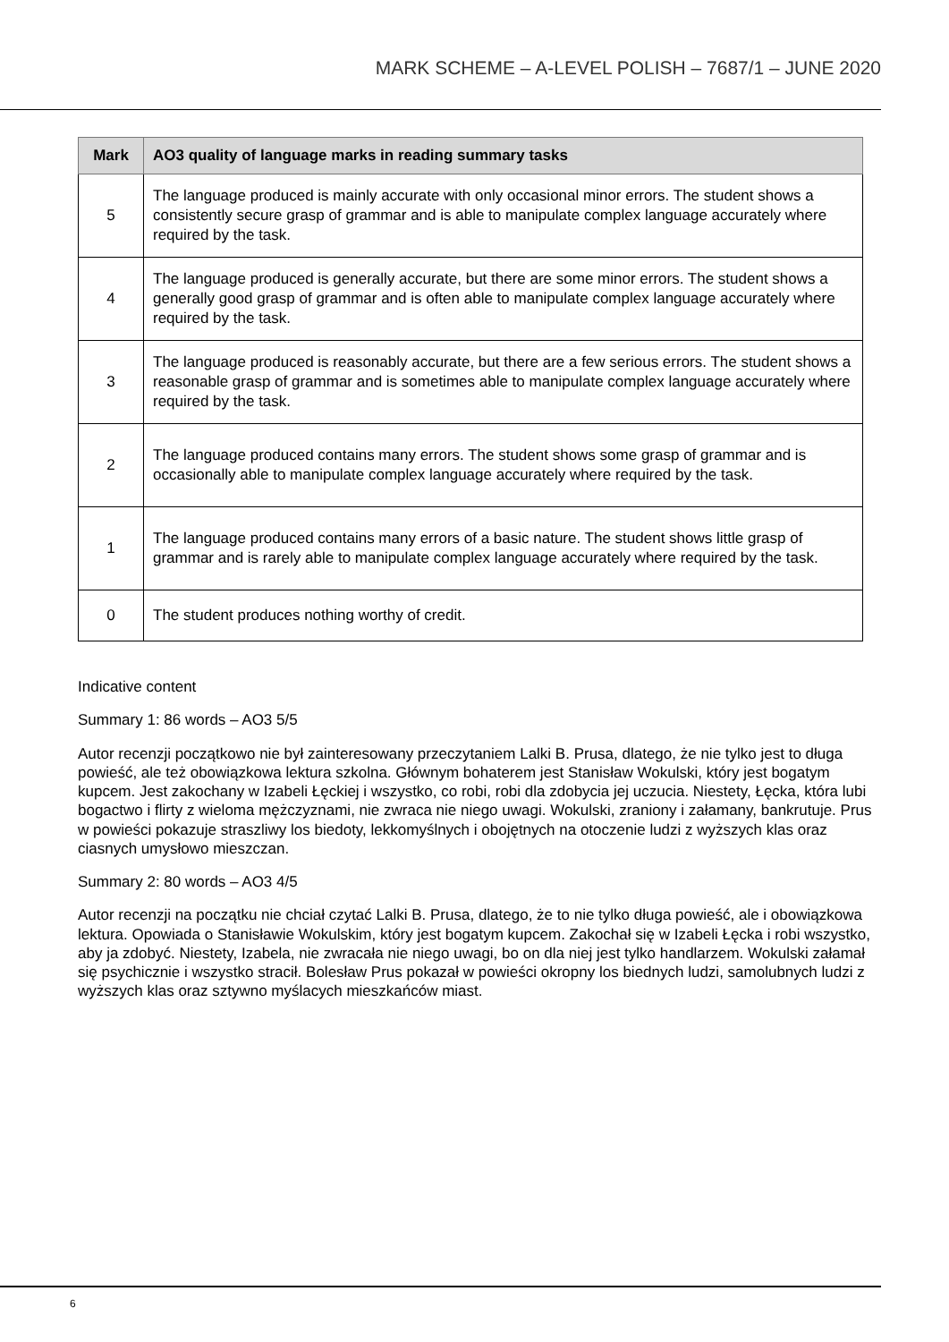MARK SCHEME – A-LEVEL POLISH – 7687/1 – JUNE 2020
| Mark | AO3 quality of language marks in reading summary tasks |
| --- | --- |
| 5 | The language produced is mainly accurate with only occasional minor errors. The student shows a consistently secure grasp of grammar and is able to manipulate complex language accurately where required by the task. |
| 4 | The language produced is generally accurate, but there are some minor errors. The student shows a generally good grasp of grammar and is often able to manipulate complex language accurately where required by the task. |
| 3 | The language produced is reasonably accurate, but there are a few serious errors. The student shows a reasonable grasp of grammar and is sometimes able to manipulate complex language accurately where required by the task. |
| 2 | The language produced contains many errors. The student shows some grasp of grammar and is occasionally able to manipulate complex language accurately where required by the task. |
| 1 | The language produced contains many errors of a basic nature. The student shows little grasp of grammar and is rarely able to manipulate complex language accurately where required by the task. |
| 0 | The student produces nothing worthy of credit. |
Indicative content
Summary 1: 86 words – AO3 5/5
Autor recenzji początkowo nie był zainteresowany przeczytaniem Lalki B. Prusa, dlatego, że nie tylko jest to długa powieść, ale też obowiązkowa lektura szkolna. Głównym bohaterem jest Stanisław Wokulski, który jest bogatym kupcem. Jest zakochany w Izabeli Łęckiej i wszystko, co robi, robi dla zdobycia jej uczucia. Niestety, Łęcka, która lubi bogactwo i flirty z wieloma mężczyznami, nie zwraca nie niego uwagi. Wokulski, zraniony i załamany, bankrutuje. Prus w powieści pokazuje straszliwy los biedoty, lekkomyślnych i obojętnych na otoczenie ludzi z wyższych klas oraz ciasnych umysłowo mieszczan.
Summary 2: 80 words – AO3 4/5
Autor recenzji na początku nie chciał czytać Lalki B. Prusa, dlatego, że to nie tylko długa powieść, ale i obowiązkowa lektura. Opowiada o Stanisławie Wokulskim, który jest bogatym kupcem. Zakochał się w Izabeli Łęcka i robi wszystko, aby ja zdobyć. Niestety, Izabela, nie zwracała nie niego uwagi, bo on dla niej jest tylko handlarzem. Wokulski załamał się psychicznie i wszystko stracił. Bolesław Prus pokazał w powieści okropny los biednych ludzi, samolubnych ludzi z wyższych klas oraz sztywno myślacych mieszkańców miast.
6